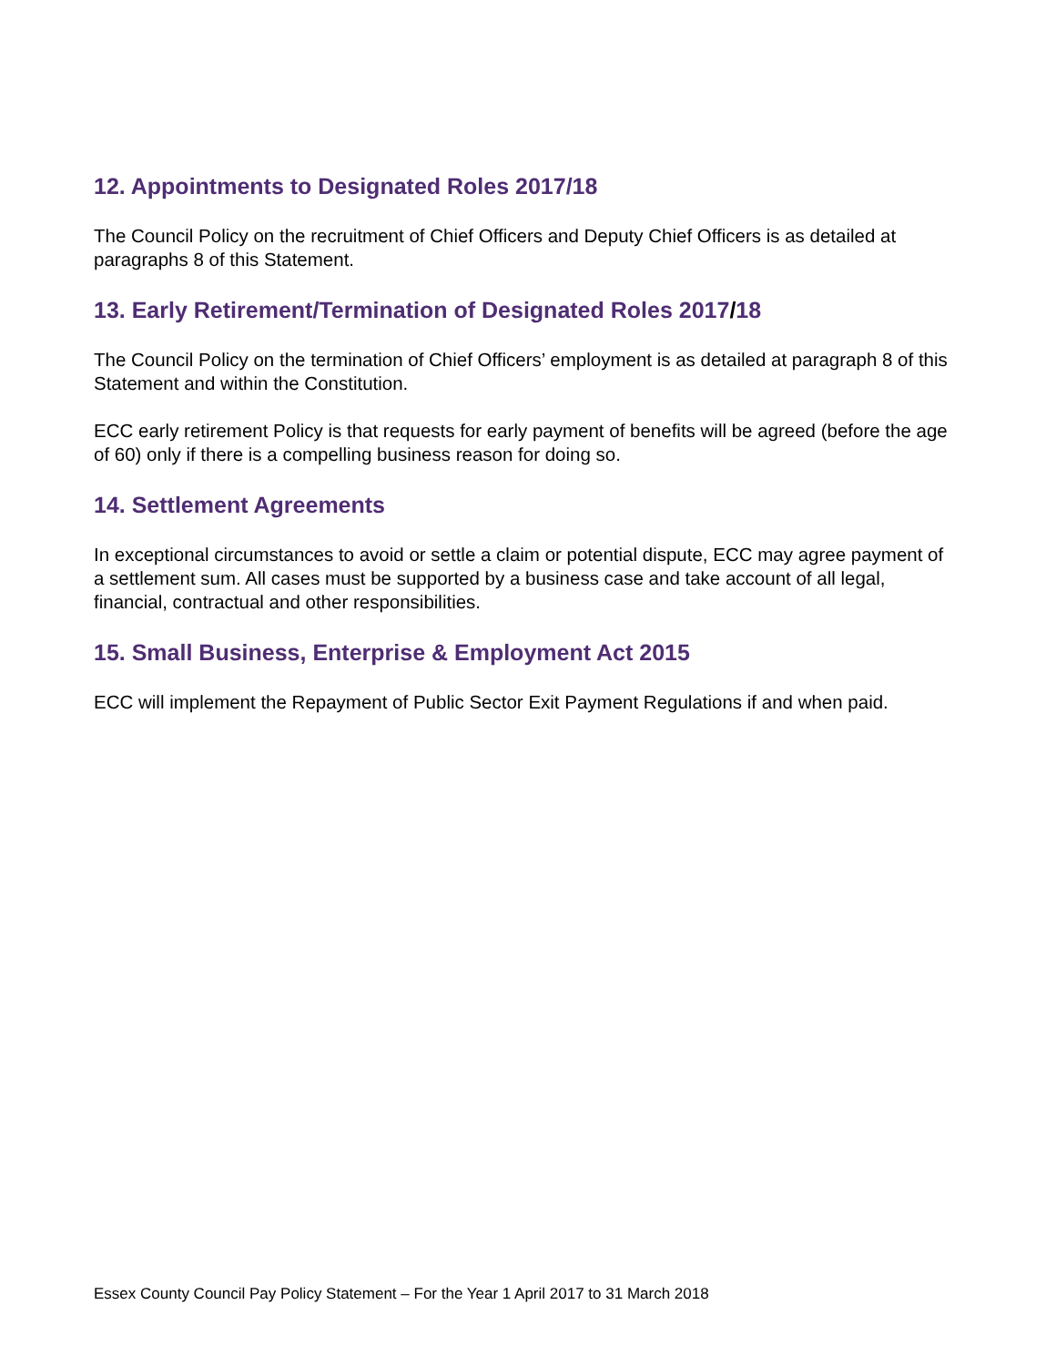12. Appointments to Designated Roles 2017/18
The Council Policy on the recruitment of Chief Officers and Deputy Chief Officers is as detailed at paragraphs 8 of this Statement.
13. Early Retirement/Termination of Designated Roles 2017/18
The Council Policy on the termination of Chief Officers’ employment is as detailed at paragraph 8 of this Statement and within the Constitution.
ECC early retirement Policy is that requests for early payment of benefits will be agreed (before the age of 60) only if there is a compelling business reason for doing so.
14. Settlement Agreements
In exceptional circumstances to avoid or settle a claim or potential dispute, ECC may agree payment of a settlement sum. All cases must be supported by a business case and take account of all legal, financial, contractual and other responsibilities.
15. Small Business, Enterprise & Employment Act 2015
ECC will implement the Repayment of Public Sector Exit Payment Regulations if and when paid.
Essex County Council Pay Policy Statement – For the Year 1 April 2017 to 31 March 2018